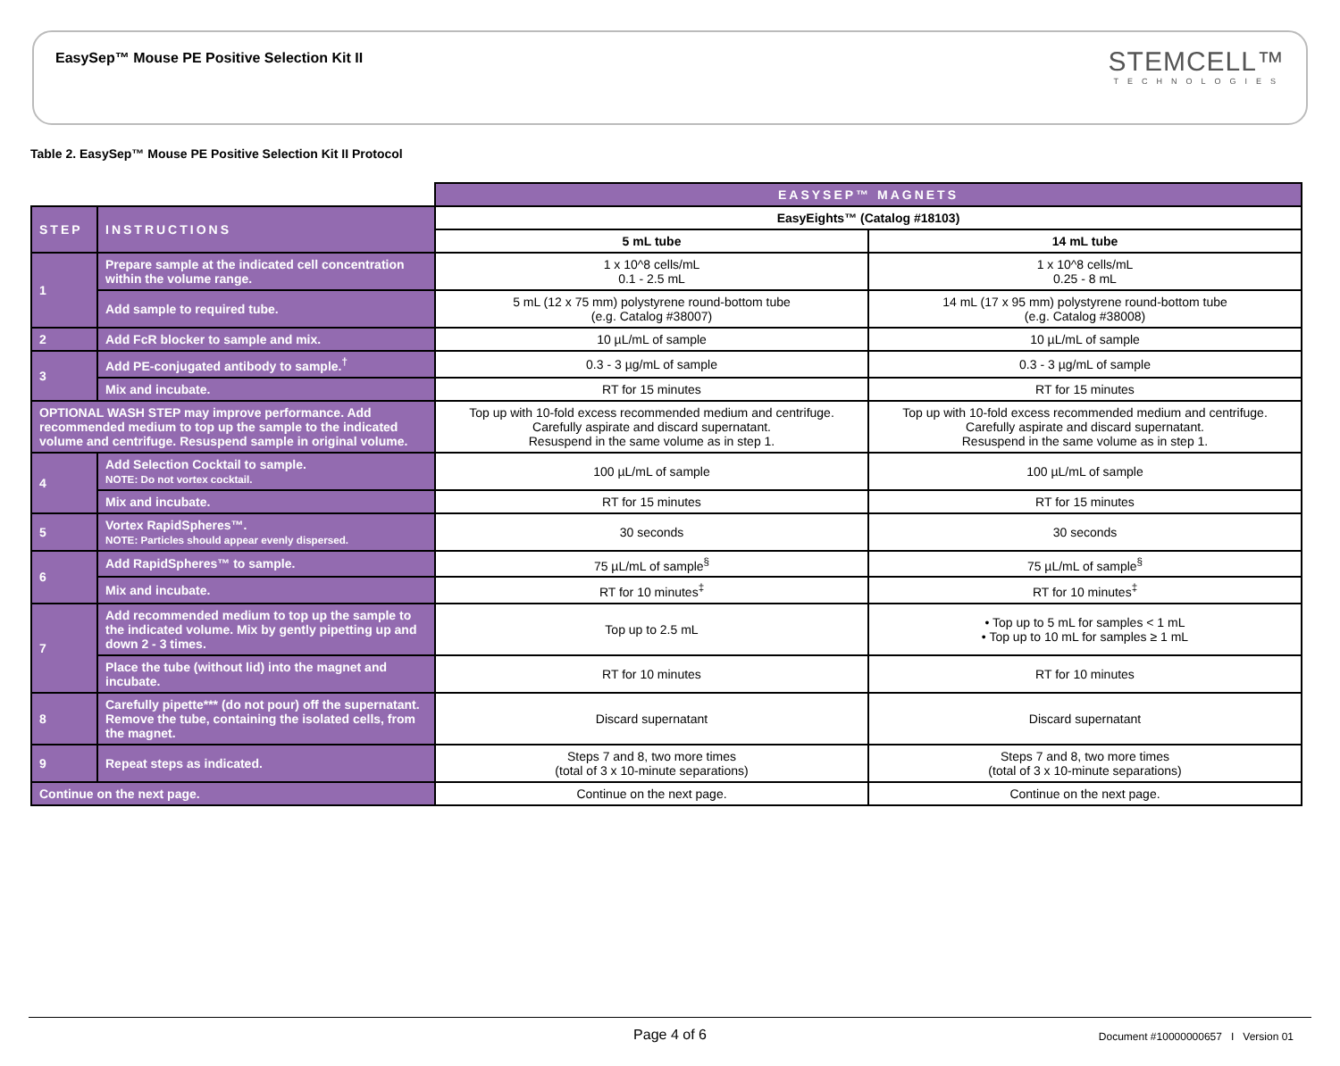EasySep™ Mouse PE Positive Selection Kit II
STEMCELL™
TECHNOLOGIES
Table 2. EasySep™ Mouse PE Positive Selection Kit II Protocol
| | | EASYSEP™ MAGNETS | |
| STEP | INSTRUCTIONS | EasyEights™ (Catalog #18103) | |
| | | 5 mL tube | 14 mL tube |
| 1 | Prepare sample at the indicated cell concentration within the volume range. | 1 x 10^8 cells/mL 0.1 - 2.5 mL | 1 x 10^8 cells/mL 0.25 - 8 mL |
| | Add sample to required tube. | 5 mL (12 x 75 mm) polystyrene round-bottom tube (e.g. Catalog #38007) | 14 mL (17 x 95 mm) polystyrene round-bottom tube (e.g. Catalog #38008) |
| 2 | Add FcR blocker to sample and mix. | 10 µL/mL of sample | 10 µL/mL of sample |
| 3 | Add PE-conjugated antibody to sample.<sup>†</sup> | 0.3 - 3 µg/mL of sample | 0.3 - 3 µg/mL of sample |
| | Mix and incubate. | RT for 15 minutes | RT for 15 minutes |
| OPTIONAL WASH STEP may improve performance. Add recommended medium to top up the sample to the indicated volume and centrifuge. Resuspend sample in original volume. | | Top up with 10-fold excess recommended medium and centrifuge. Carefully aspirate and discard supernatant. Resuspend in the same volume as in step 1. | Top up with 10-fold excess recommended medium and centrifuge. Carefully aspirate and discard supernatant. Resuspend in the same volume as in step 1. |
| 4 | Add Selection Cocktail to sample. NOTE: Do not vortex cocktail. | 100 µL/mL of sample | 100 µL/mL of sample |
| | Mix and incubate. | RT for 15 minutes | RT for 15 minutes |
| 5 | Vortex RapidSpheres™. NOTE: Particles should appear evenly dispersed. | 30 seconds | 30 seconds |
| 6 | Add RapidSpheres™ to sample. | 75 µL/mL of sample<sup>§</sup> | 75 µL/mL of sample<sup>§</sup> |
| | Mix and incubate. | RT for 10 minutes<sup>‡</sup> | RT for 10 minutes<sup>‡</sup> |
| 7 | Add recommended medium to top up the sample to the indicated volume. Mix by gently pipetting up and down 2 - 3 times. | Top up to 2.5 mL | • Top up to 5 mL for samples < 1 mL • Top up to 10 mL for samples ≥ 1 mL |
| | Place the tube (without lid) into the magnet and incubate. | RT for 10 minutes | RT for 10 minutes |
| 8 | Carefully pipette*** (do not pour) off the supernatant. Remove the tube, containing the isolated cells, from the magnet. | Discard supernatant | Discard supernatant |
| 9 | Repeat steps as indicated. | Steps 7 and 8, two more times (total of 3 x 10-minute separations) | Steps 7 and 8, two more times (total of 3 x 10-minute separations) |
| Continue on the next page. | | Continue on the next page. | Continue on the next page. |
Page 4 of 6 Document #10000000657 I Version 01